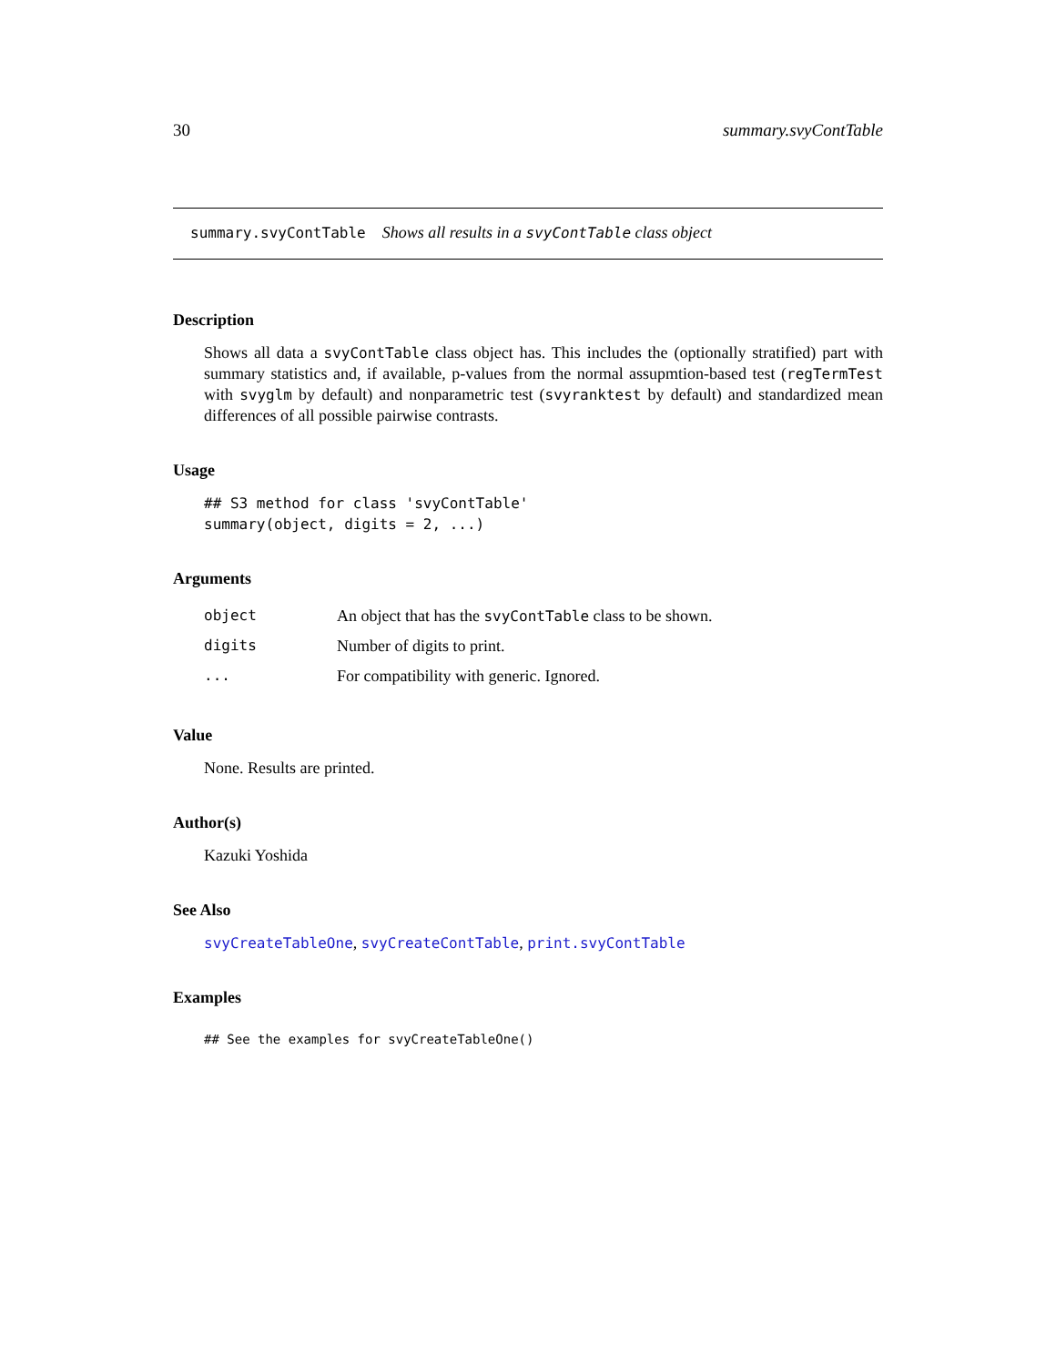30 summary.svyContTable
summary.svyContTable Shows all results in a svyContTable class object
Description
Shows all data a svyContTable class object has. This includes the (optionally stratified) part with summary statistics and, if available, p-values from the normal assupmtion-based test (regTermTest with svyglm by default) and nonparametric test (svyranktest by default) and standardized mean differences of all possible pairwise contrasts.
Usage
## S3 method for class 'svyContTable'
summary(object, digits = 2, ...)
Arguments
| object | An object that has the svyContTable class to be shown. |
| digits | Number of digits to print. |
| ... | For compatibility with generic. Ignored. |
Value
None. Results are printed.
Author(s)
Kazuki Yoshida
See Also
svyCreateTableOne, svyCreateContTable, print.svyContTable
Examples
## See the examples for svyCreateTableOne()